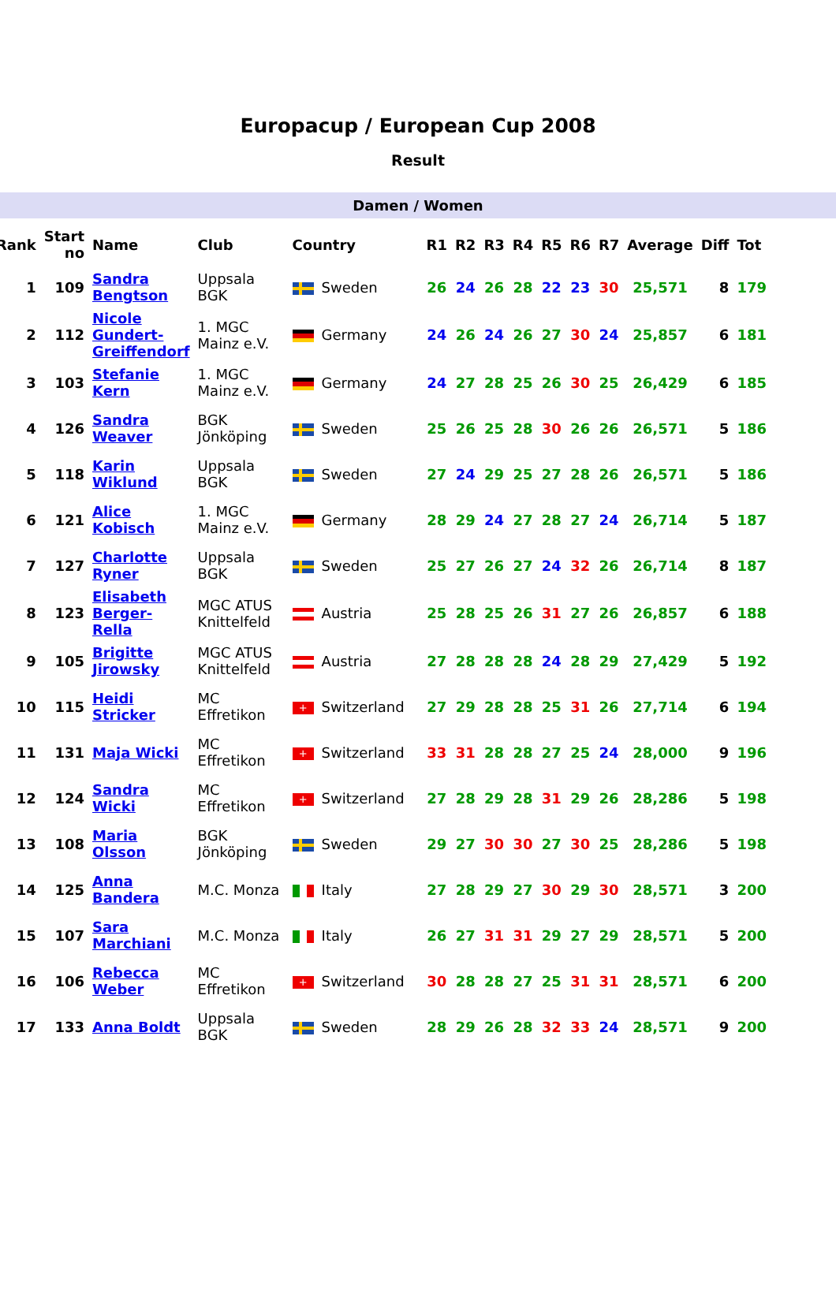Europacup / European Cup 2008
Result
Damen / Women
| Rank | Start no | Name | Club | Country | R1 | R2 | R3 | R4 | R5 | R6 | R7 | Average | Diff | Tot |
| --- | --- | --- | --- | --- | --- | --- | --- | --- | --- | --- | --- | --- | --- | --- |
| 1 | 109 | Sandra Bengtson | Uppsala BGK | Sweden | 26 | 24 | 26 | 28 | 22 | 23 | 30 | 25,571 | 8 | 179 |
| 2 | 112 | Nicole Gundert-Greiffendorf | 1. MGC Mainz e.V. | Germany | 24 | 26 | 24 | 26 | 27 | 30 | 24 | 25,857 | 6 | 181 |
| 3 | 103 | Stefanie Kern | 1. MGC Mainz e.V. | Germany | 24 | 27 | 28 | 25 | 26 | 30 | 25 | 26,429 | 6 | 185 |
| 4 | 126 | Sandra Weaver | BGK Jönköping | Sweden | 25 | 26 | 25 | 28 | 30 | 26 | 26 | 26,571 | 5 | 186 |
| 5 | 118 | Karin Wiklund | Uppsala BGK | Sweden | 27 | 24 | 29 | 25 | 27 | 28 | 26 | 26,571 | 5 | 186 |
| 6 | 121 | Alice Kobisch | 1. MGC Mainz e.V. | Germany | 28 | 29 | 24 | 27 | 28 | 27 | 24 | 26,714 | 5 | 187 |
| 7 | 127 | Charlotte Ryner | Uppsala BGK | Sweden | 25 | 27 | 26 | 27 | 24 | 32 | 26 | 26,714 | 8 | 187 |
| 8 | 123 | Elisabeth Berger-Rella | MGC ATUS Knittelfeld | Austria | 25 | 28 | 25 | 26 | 31 | 27 | 26 | 26,857 | 6 | 188 |
| 9 | 105 | Brigitte Jirowsky | MGC ATUS Knittelfeld | Austria | 27 | 28 | 28 | 28 | 24 | 28 | 29 | 27,429 | 5 | 192 |
| 10 | 115 | Heidi Stricker | MC Effretikon | + Switzerland | 27 | 29 | 28 | 28 | 25 | 31 | 26 | 27,714 | 6 | 194 |
| 11 | 131 | Maja Wicki | MC Effretikon | + Switzerland | 33 | 31 | 28 | 28 | 27 | 25 | 24 | 28,000 | 9 | 196 |
| 12 | 124 | Sandra Wicki | MC Effretikon | + Switzerland | 27 | 28 | 29 | 28 | 31 | 29 | 26 | 28,286 | 5 | 198 |
| 13 | 108 | Maria Olsson | BGK Jönköping | Sweden | 29 | 27 | 30 | 30 | 27 | 30 | 25 | 28,286 | 5 | 198 |
| 14 | 125 | Anna Bandera | M.C. Monza | Italy | 27 | 28 | 29 | 27 | 30 | 29 | 30 | 28,571 | 3 | 200 |
| 15 | 107 | Sara Marchiani | M.C. Monza | Italy | 26 | 27 | 31 | 31 | 29 | 27 | 29 | 28,571 | 5 | 200 |
| 16 | 106 | Rebecca Weber | MC Effretikon | + Switzerland | 30 | 28 | 28 | 27 | 25 | 31 | 31 | 28,571 | 6 | 200 |
| 17 | 133 | Anna Boldt | Uppsala BGK | Sweden | 28 | 29 | 26 | 28 | 32 | 33 | 24 | 28,571 | 9 | 200 |